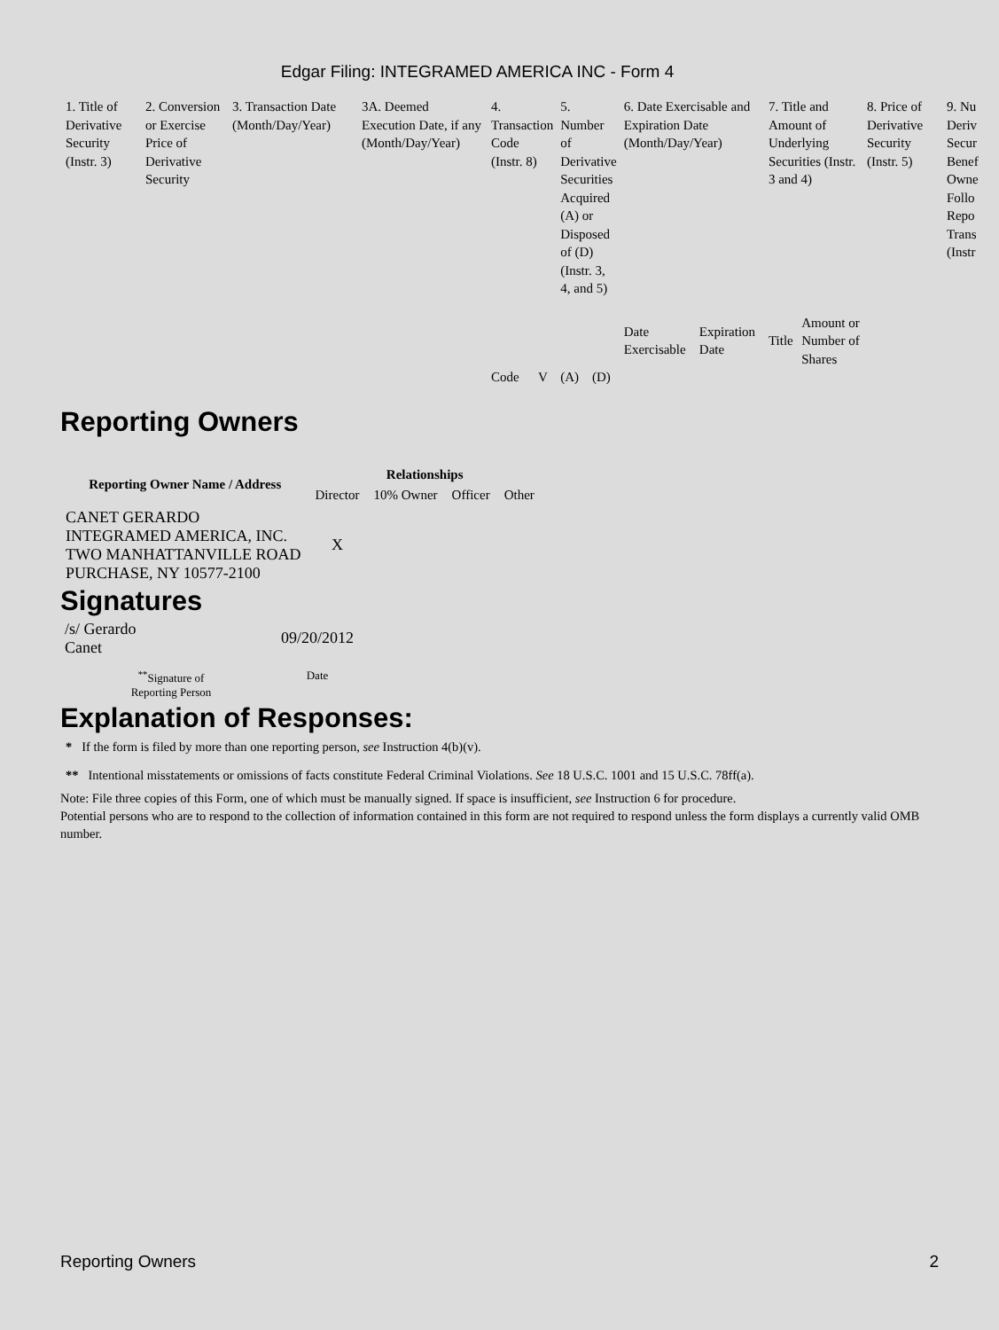Edgar Filing: INTEGRAMED AMERICA INC - Form 4
| 1. Title of Derivative Security (Instr. 3) | 2. Conversion or Exercise Price of Derivative Security | 3. Transaction Date (Month/Day/Year) | 3A. Deemed Execution Date, if any (Month/Day/Year) | 4. Transaction Code (Instr. 8) | | 5. Number of Derivative Securities Acquired (A) or Disposed of (D) (Instr. 3, 4, and 5) | | 6. Date Exercisable and Expiration Date (Month/Day/Year) | | 7. Title and Amount of Underlying Securities (Instr. 3 and 4) | | 8. Price of Derivative Security (Instr. 5) | 9. Nu Deriv Secur Benef Owne Follo Repo Trans (Instr |
| --- | --- | --- | --- | --- | --- | --- | --- | --- | --- | --- | --- | --- | --- |
| | | | | | | | | Date Exercisable | Expiration Date | Title | Amount or Number of Shares | | |
| | | | | Code | V | (A) | (D) | | | | | | |
Reporting Owners
| Reporting Owner Name / Address | Relationships | | | |
| --- | --- | --- | --- | --- |
| | Director | 10% Owner | Officer | Other |
| CANET GERARDO INTEGRAMED AMERICA, INC. TWO MANHATTANVILLE ROAD PURCHASE, NY 10577-2100 | X | | | |
Signatures
| /s/ Gerardo Canet | 09/20/2012 |
| <sup>**</sup> Signature of Reporting Person | Date |
Explanation of Responses:
* If the form is filed by more than one reporting person, see Instruction 4(b)(v).
** Intentional misstatements or omissions of facts constitute Federal Criminal Violations. See 18 U.S.C. 1001 and 15 U.S.C. 78ff(a).
Note: File three copies of this Form, one of which must be manually signed. If space is insufficient, see Instruction 6 for procedure.
Potential persons who are to respond to the collection of information contained in this form are not required to respond unless the form displays a currently valid OMB number.
Reporting Owners 2